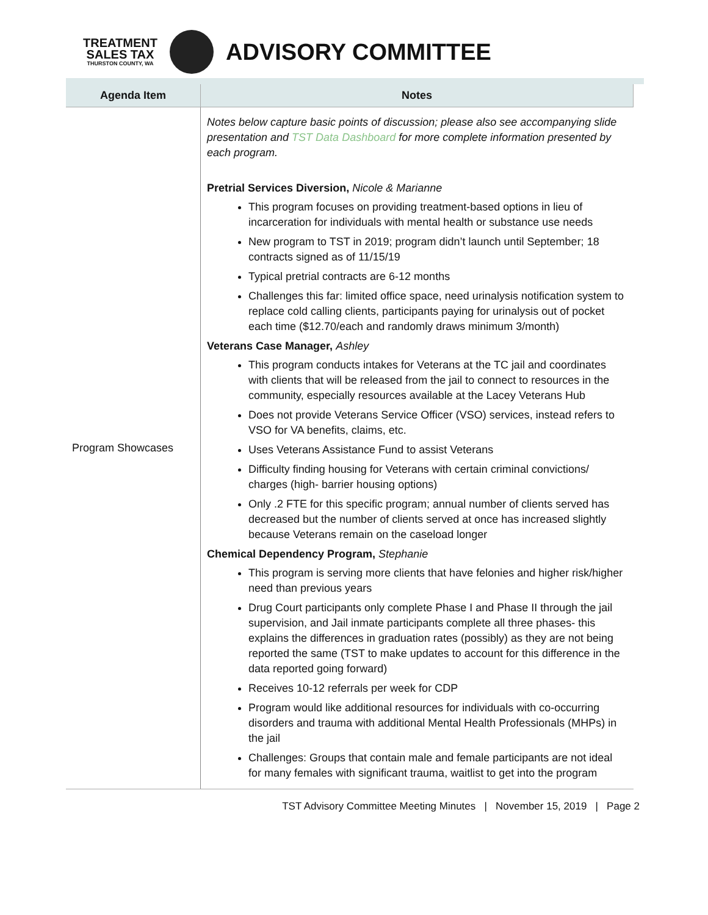TREATMENT
SALES TAX
THURSTON COUNTY, WA
ADVISORY COMMITTEE
| Agenda Item | Notes |
| --- | --- |
| Program Showcases | Notes below capture basic points of discussion; please also see accompanying slide presentation and TST Data Dashboard for more complete information presented by each program. Pretrial Services Diversion, Nicole & Marianne This program focuses on providing treatment-based options in lieu of incarceration for individuals with mental health or substance use needs New program to TST in 2019; program didn’t launch until September; 18 contracts signed as of 11/15/19 Typical pretrial contracts are 6-12 months Challenges this far: limited office space, need urinalysis notification system to replace cold calling clients, participants paying for urinalysis out of pocket each time ($12.70/each and randomly draws minimum 3/month) Veterans Case Manager, Ashley This program conducts intakes for Veterans at the TC jail and coordinates with clients that will be released from the jail to connect to resources in the community, especially resources available at the Lacey Veterans Hub Does not provide Veterans Service Officer (VSO) services, instead refers to VSO for VA benefits, claims, etc. Uses Veterans Assistance Fund to assist Veterans Difficulty finding housing for Veterans with certain criminal convictions/ charges (high- barrier housing options) Only .2 FTE for this specific program; annual number of clients served has decreased but the number of clients served at once has increased slightly because Veterans remain on the caseload longer Chemical Dependency Program, Stephanie This program is serving more clients that have felonies and higher risk/higher need than previous years Drug Court participants only complete Phase I and Phase II through the jail supervision, and Jail inmate participants complete all three phases- this explains the differences in graduation rates (possibly) as they are not being reported the same (TST to make updates to account for this difference in the data reported going forward) Receives 10-12 referrals per week for CDP Program would like additional resources for individuals with co-occurring disorders and trauma with additional Mental Health Professionals (MHPs) in the jail Challenges: Groups that contain male and female participants are not ideal for many females with significant trauma, waitlist to get into the program |
TST Advisory Committee Meeting Minutes | November 15, 2019 | Page 2